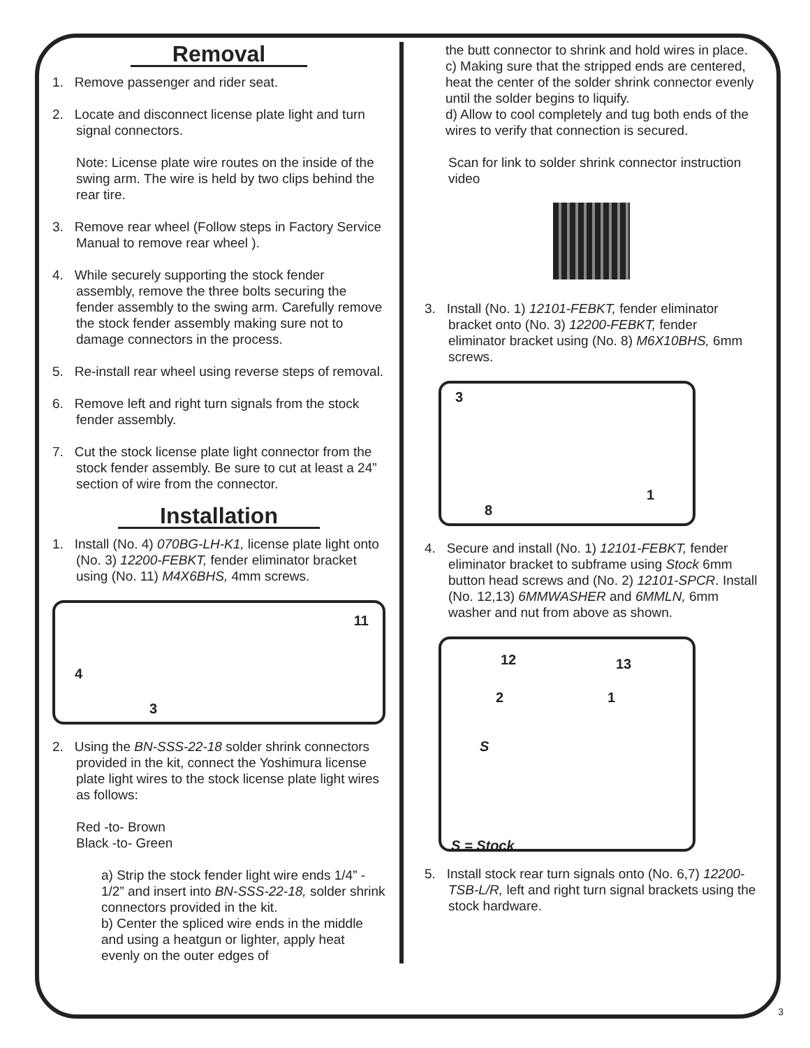Removal
1. Remove passenger and rider seat.
2. Locate and disconnect license plate light and turn signal connectors.
Note: License plate wire routes on the inside of the swing arm. The wire is held by two clips behind the rear tire.
3. Remove rear wheel (Follow steps in Factory Service Manual to remove rear wheel ).
4. While securely supporting the stock fender assembly, remove the three bolts securing the fender assembly to the swing arm. Carefully remove the stock fender assembly making sure not to damage connectors in the process.
5. Re-install rear wheel using reverse steps of removal.
6. Remove left and right turn signals from the stock fender assembly.
7. Cut the stock license plate light connector from the stock fender assembly. Be sure to cut at least a 24” section of wire from the connector.
Installation
1. Install (No. 4) 070BG-LH-K1, license plate light onto (No. 3) 12200-FEBKT, fender eliminator bracket using (No. 11) M4X6BHS, 4mm screws.
11
4
3
2. Using the BN-SSS-22-18 solder shrink connectors provided in the kit, connect the Yoshimura license plate light wires to the stock license plate light wires as follows:
Red -to- Brown
Black -to- Green
a) Strip the stock fender light wire ends 1/4” - 1/2” and insert into BN-SSS-22-18, solder shrink connectors provided in the kit.
b) Center the spliced wire ends in the middle and using a heatgun or lighter, apply heat evenly on the outer edges of
the butt connector to shrink and hold wires in place.
c) Making sure that the stripped ends are centered, heat the center of the solder shrink connector evenly until the solder begins to liquify.
d) Allow to cool completely and tug both ends of the wires to verify that connection is secured.
Scan for link to solder shrink connector instruction video
3. Install (No. 1) 12101-FEBKT, fender eliminator bracket onto (No. 3) 12200-FEBKT, fender eliminator bracket using (No. 8) M6X10BHS, 6mm screws.
3
1
8
4. Secure and install (No. 1) 12101-FEBKT, fender eliminator bracket to subframe using Stock 6mm button head screws and (No. 2) 12101-SPCR. Install (No. 12,13) 6MMWASHER and 6MMLN, 6mm washer and nut from above as shown.
12 13
2 1
S
S = Stock
5. Install stock rear turn signals onto (No. 6,7) 12200-TSB-L/R, left and right turn signal brackets using the stock hardware.
3